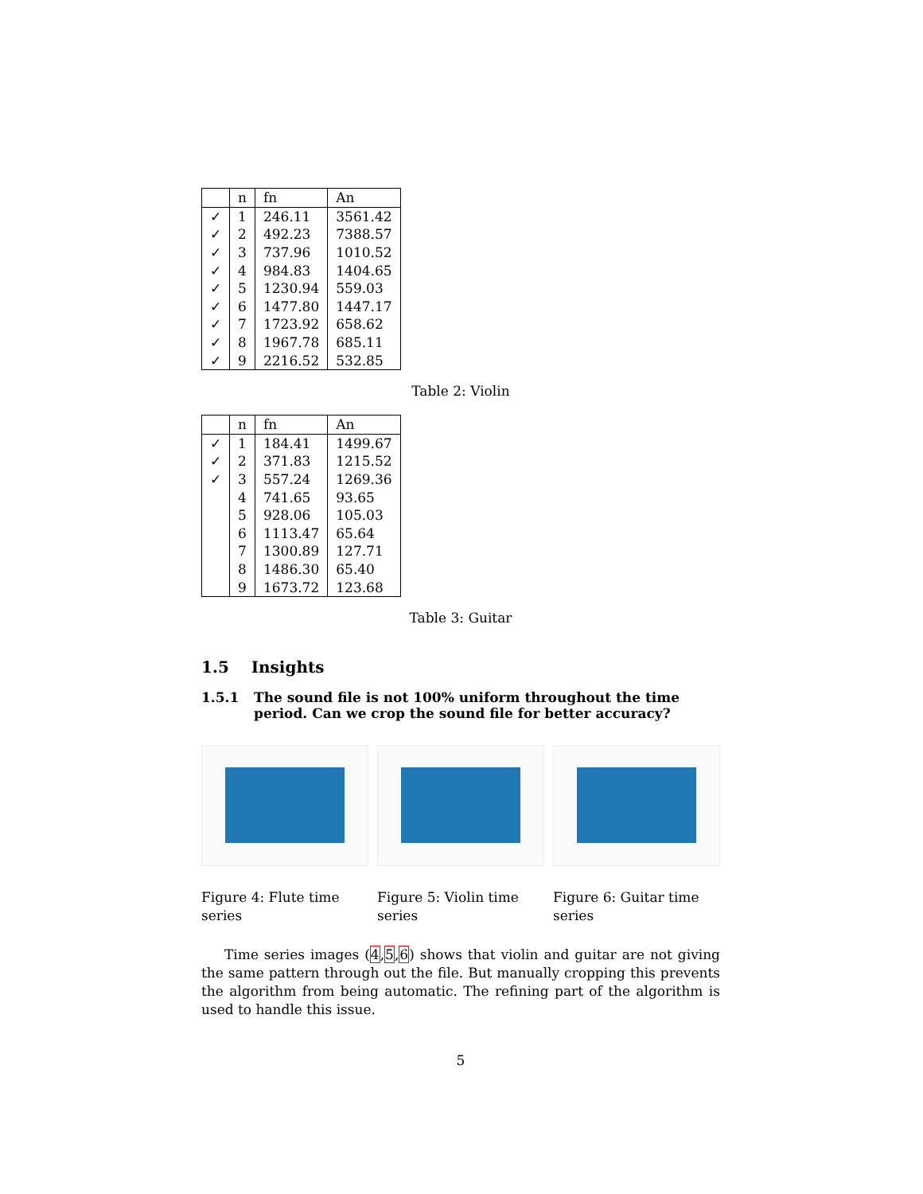| | n | fn | An |
| --- | --- | --- | --- |
| ✓ | 1 | 246.11 | 3561.42 |
| ✓ | 2 | 492.23 | 7388.57 |
| ✓ | 3 | 737.96 | 1010.52 |
| ✓ | 4 | 984.83 | 1404.65 |
| ✓ | 5 | 1230.94 | 559.03 |
| ✓ | 6 | 1477.80 | 1447.17 |
| ✓ | 7 | 1723.92 | 658.62 |
| ✓ | 8 | 1967.78 | 685.11 |
| ✓ | 9 | 2216.52 | 532.85 |
Table 2: Violin
| | n | fn | An |
| --- | --- | --- | --- |
| ✓ | 1 | 184.41 | 1499.67 |
| ✓ | 2 | 371.83 | 1215.52 |
| ✓ | 3 | 557.24 | 1269.36 |
| | 4 | 741.65 | 93.65 |
| | 5 | 928.06 | 105.03 |
| | 6 | 1113.47 | 65.64 |
| | 7 | 1300.89 | 127.71 |
| | 8 | 1486.30 | 65.40 |
| | 9 | 1673.72 | 123.68 |
Table 3: Guitar
1.5 Insights
1.5.1 The sound file is not 100% uniform throughout the time period. Can we crop the sound file for better accuracy?
Figure 4: Flute time series
Figure 5: Violin time series
Figure 6: Guitar time series
Time series images (4,5,6) shows that violin and guitar are not giving the same pattern through out the file. But manually cropping this prevents the algorithm from being automatic. The refining part of the algorithm is used to handle this issue.
5